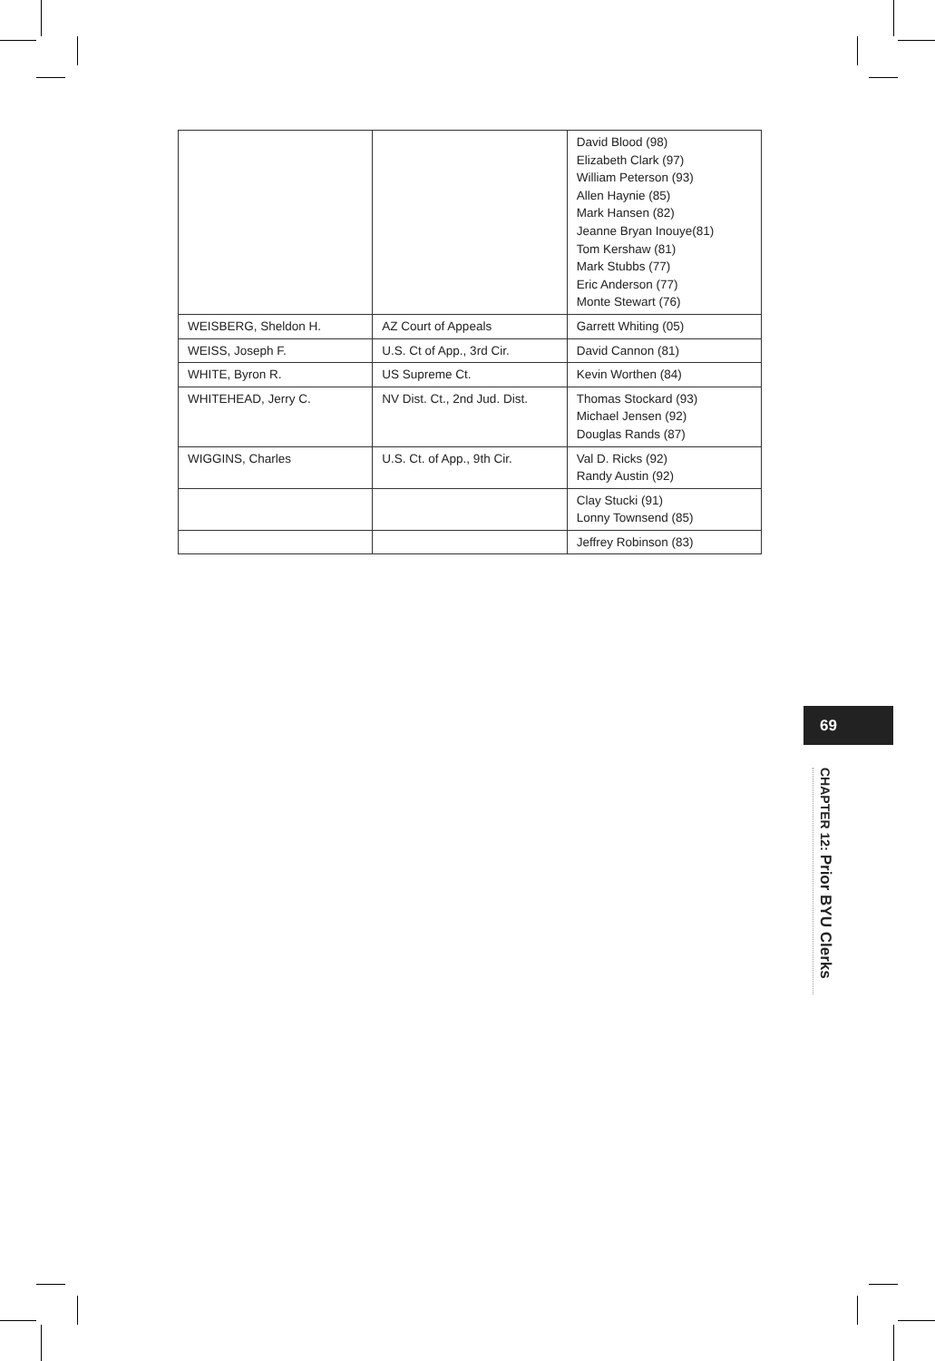| | | David Blood (98) Elizabeth Clark (97) William Peterson (93) Allen Haynie (85) Mark Hansen (82) Jeanne Bryan Inouye(81) Tom Kershaw (81) Mark Stubbs (77) Eric Anderson (77) Monte Stewart (76) |
| WEISBERG, Sheldon H. | AZ Court of Appeals | Garrett Whiting (05) |
| WEISS, Joseph F. | U.S. Ct of App., 3rd Cir. | David Cannon (81) |
| WHITE, Byron R. | US Supreme Ct. | Kevin Worthen (84) |
| WHITEHEAD, Jerry C. | NV Dist. Ct., 2nd Jud. Dist. | Thomas Stockard (93) Michael Jensen (92) Douglas Rands (87) |
| WIGGINS, Charles | U.S. Ct. of App., 9th Cir. | Val D. Ricks (92) Randy Austin (92) |
| | | Clay Stucki (91) Lonny Townsend (85) |
| | | Jeffrey Robinson (83) |
69
CHAPTER 12: Prior BYU Clerks